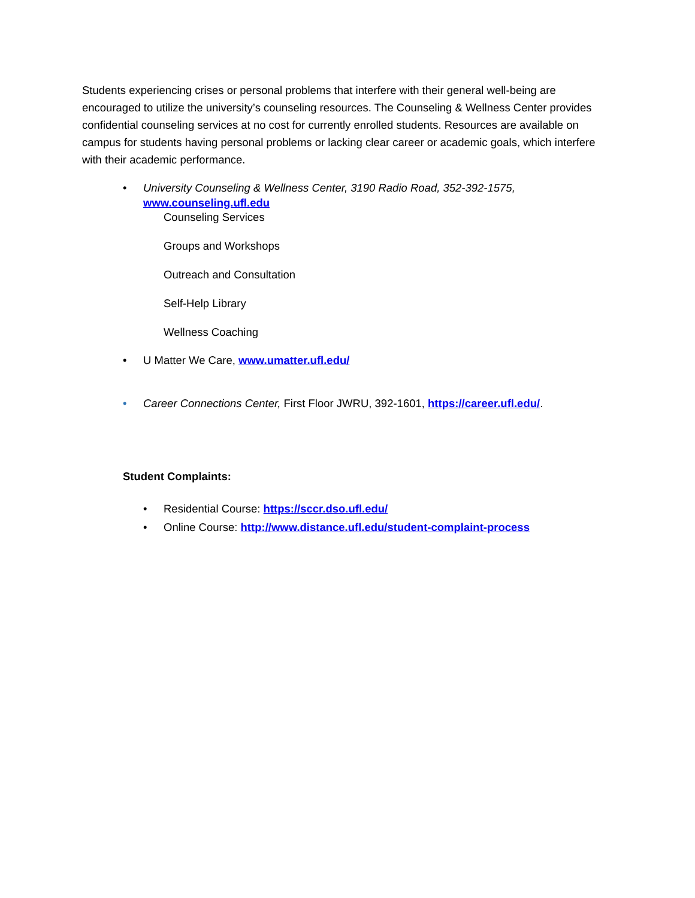Students experiencing crises or personal problems that interfere with their general well-being are encouraged to utilize the university’s counseling resources. The Counseling & Wellness Center provides confidential counseling services at no cost for currently enrolled students. Resources are available on campus for students having personal problems or lacking clear career or academic goals, which interfere with their academic performance.
• University Counseling & Wellness Center, 3190 Radio Road, 352-392-1575,
www.counseling.ufl.edu
Counseling Services
Groups and Workshops
Outreach and Consultation
Self-Help Library
Wellness Coaching
• U Matter We Care, www.umatter.ufl.edu/
• Career Connections Center, First Floor JWRU, 392-1601, https://career.ufl.edu/.
Student Complaints:
• Residential Course: https://sccr.dso.ufl.edu/
• Online Course: http://www.distance.ufl.edu/student-complaint-process